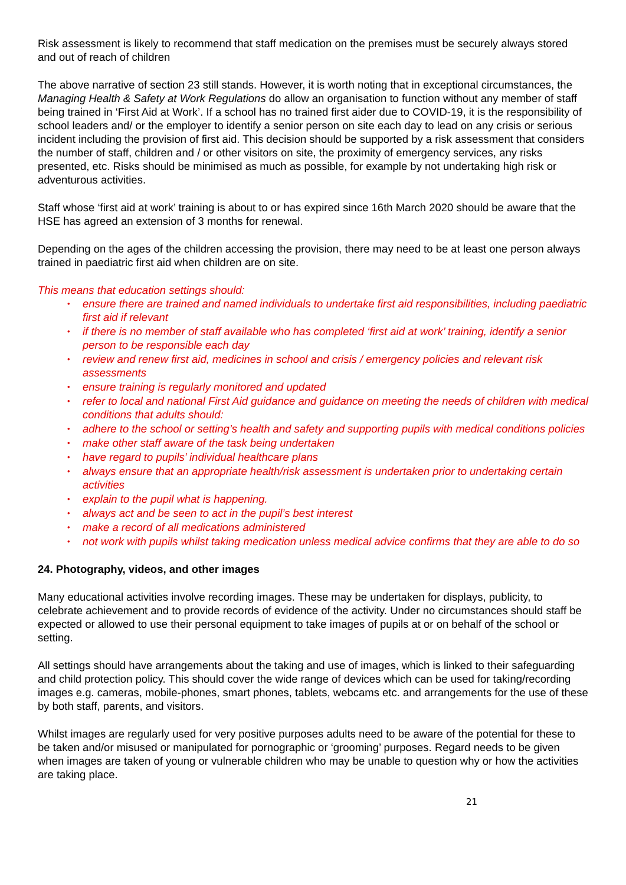Risk assessment is likely to recommend that staff medication on the premises must be securely always stored and out of reach of children
The above narrative of section 23 still stands. However, it is worth noting that in exceptional circumstances, the Managing Health & Safety at Work Regulations do allow an organisation to function without any member of staff being trained in ‘First Aid at Work’. If a school has no trained first aider due to COVID-19, it is the responsibility of school leaders and/ or the employer to identify a senior person on site each day to lead on any crisis or serious incident including the provision of first aid. This decision should be supported by a risk assessment that considers the number of staff, children and / or other visitors on site, the proximity of emergency services, any risks presented, etc. Risks should be minimised as much as possible, for example by not undertaking high risk or adventurous activities.
Staff whose ‘first aid at work’ training is about to or has expired since 16th March 2020 should be aware that the HSE has agreed an extension of 3 months for renewal.
Depending on the ages of the children accessing the provision, there may need to be at least one person always trained in paediatric first aid when children are on site.
This means that education settings should:
• ensure there are trained and named individuals to undertake first aid responsibilities, including paediatric first aid if relevant
• if there is no member of staff available who has completed ‘first aid at work’ training, identify a senior person to be responsible each day
• review and renew first aid, medicines in school and crisis / emergency policies and relevant risk assessments
• ensure training is regularly monitored and updated
• refer to local and national First Aid guidance and guidance on meeting the needs of children with medical conditions that adults should:
• adhere to the school or setting’s health and safety and supporting pupils with medical conditions policies
• make other staff aware of the task being undertaken
• have regard to pupils’ individual healthcare plans
• always ensure that an appropriate health/risk assessment is undertaken prior to undertaking certain activities
• explain to the pupil what is happening.
• always act and be seen to act in the pupil’s best interest
• make a record of all medications administered
• not work with pupils whilst taking medication unless medical advice confirms that they are able to do so
24. Photography, videos, and other images
Many educational activities involve recording images. These may be undertaken for displays, publicity, to celebrate achievement and to provide records of evidence of the activity. Under no circumstances should staff be expected or allowed to use their personal equipment to take images of pupils at or on behalf of the school or setting.
All settings should have arrangements about the taking and use of images, which is linked to their safeguarding and child protection policy. This should cover the wide range of devices which can be used for taking/recording images e.g. cameras, mobile-phones, smart phones, tablets, webcams etc. and arrangements for the use of these by both staff, parents, and visitors.
Whilst images are regularly used for very positive purposes adults need to be aware of the potential for these to be taken and/or misused or manipulated for pornographic or ‘grooming’ purposes. Regard needs to be given when images are taken of young or vulnerable children who may be unable to question why or how the activities are taking place.
21